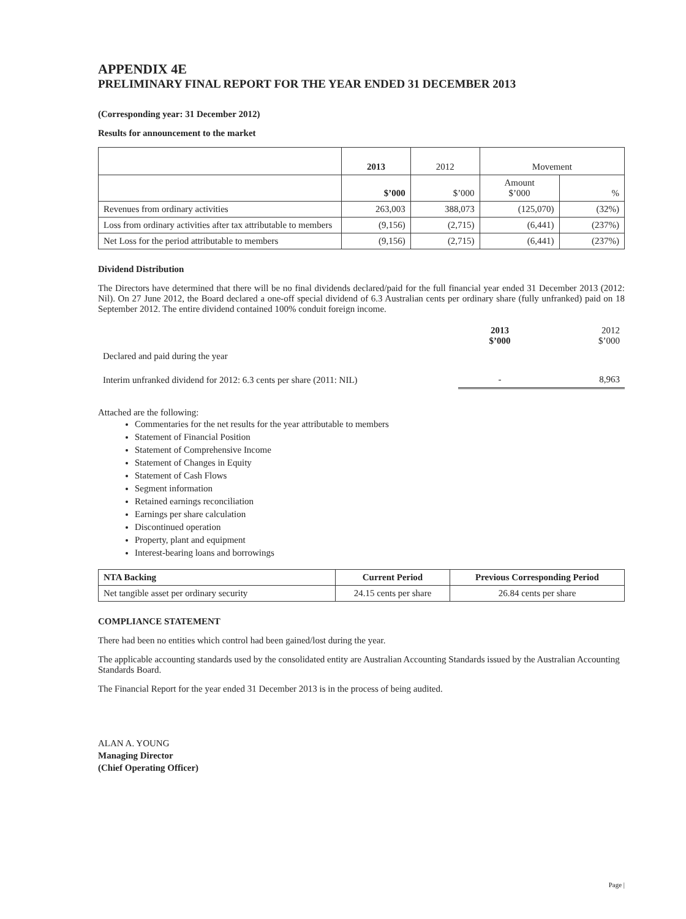APPENDIX 4E
PRELIMINARY FINAL REPORT FOR THE YEAR ENDED 31 DECEMBER 2013
(Corresponding year: 31 December 2012)
Results for announcement to the market
| | 2013 | 2012 | Movement | |
| --- | --- | --- | --- | --- |
| | $’000 | $’000 | Amount $’000 | % |
| Revenues from ordinary activities | 263,003 | 388,073 | (125,070) | (32%) |
| Loss from ordinary activities after tax attributable to members | (9,156) | (2,715) | (6,441) | (237%) |
| Net Loss for the period attributable to members | (9,156) | (2,715) | (6,441) | (237%) |
Dividend Distribution
The Directors have determined that there will be no final dividends declared/paid for the full financial year ended 31 December 2013 (2012: Nil). On 27 June 2012, the Board declared a one-off special dividend of 6.3 Australian cents per ordinary share (fully unfranked) paid on 18 September 2012. The entire dividend contained 100% conduit foreign income.
| | 2013 $’000 | 2012 $’000 |
| Declared and paid during the year | | |
| Interim unfranked dividend for 2012: 6.3 cents per share (2011: NIL) | - | 8,963 |
Attached are the following:
Commentaries for the net results for the year attributable to members
Statement of Financial Position
Statement of Comprehensive Income
Statement of Changes in Equity
Statement of Cash Flows
Segment information
Retained earnings reconciliation
Earnings per share calculation
Discontinued operation
Property, plant and equipment
Interest-bearing loans and borrowings
| NTA Backing | Current Period | Previous Corresponding Period |
| --- | --- | --- |
| Net tangible asset per ordinary security | 24.15 cents per share | 26.84 cents per share |
COMPLIANCE STATEMENT
There had been no entities which control had been gained/lost during the year.
The applicable accounting standards used by the consolidated entity are Australian Accounting Standards issued by the Australian Accounting Standards Board.
The Financial Report for the year ended 31 December 2013 is in the process of being audited.
ALAN A. YOUNG
Managing Director
(Chief Operating Officer)
Page |